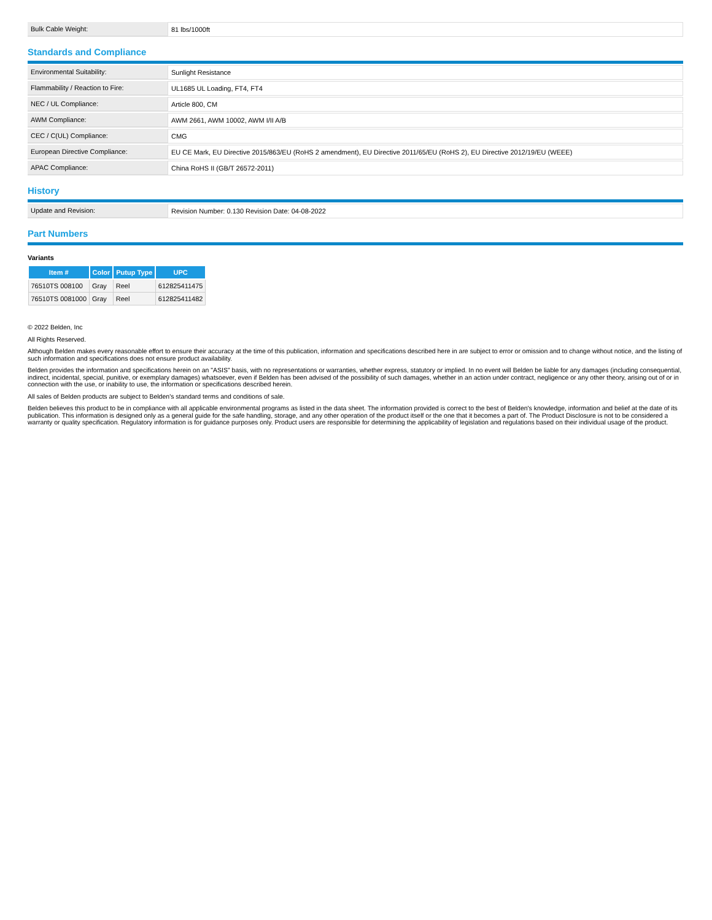| Bulk Cable Weight: | 81 lbs/1000ft |
Standards and Compliance
| Environmental Suitability: | Sunlight Resistance |
| Flammability / Reaction to Fire: | UL1685 UL Loading, FT4, FT4 |
| NEC / UL Compliance: | Article 800, CM |
| AWM Compliance: | AWM 2661, AWM 10002, AWM I/II A/B |
| CEC / C(UL) Compliance: | CMG |
| European Directive Compliance: | EU CE Mark, EU Directive 2015/863/EU (RoHS 2 amendment), EU Directive 2011/65/EU (RoHS 2), EU Directive 2012/19/EU (WEEE) |
| APAC Compliance: | China RoHS II (GB/T 26572-2011) |
History
| Update and Revision: | Revision Number: 0.130 Revision Date: 04-08-2022 |
Part Numbers
Variants
| Item # | Color | Putup Type | UPC |
| --- | --- | --- | --- |
| 76510TS 008100 | Gray | Reel | 612825411475 |
| 76510TS 0081000 | Gray | Reel | 612825411482 |
© 2022 Belden, Inc
All Rights Reserved.
Although Belden makes every reasonable effort to ensure their accuracy at the time of this publication, information and specifications described here in are subject to error or omission and to change without notice, and the listing of such information and specifications does not ensure product availability.
Belden provides the information and specifications herein on an "ASIS" basis, with no representations or warranties, whether express, statutory or implied. In no event will Belden be liable for any damages (including consequential, indirect, incidental, special, punitive, or exemplary damages) whatsoever, even if Belden has been advised of the possibility of such damages, whether in an action under contract, negligence or any other theory, arising out of or in connection with the use, or inability to use, the information or specifications described herein.
All sales of Belden products are subject to Belden's standard terms and conditions of sale.
Belden believes this product to be in compliance with all applicable environmental programs as listed in the data sheet. The information provided is correct to the best of Belden's knowledge, information and belief at the date of its publication. This information is designed only as a general guide for the safe handling, storage, and any other operation of the product itself or the one that it becomes a part of. The Product Disclosure is not to be considered a warranty or quality specification. Regulatory information is for guidance purposes only. Product users are responsible for determining the applicability of legislation and regulations based on their individual usage of the product.